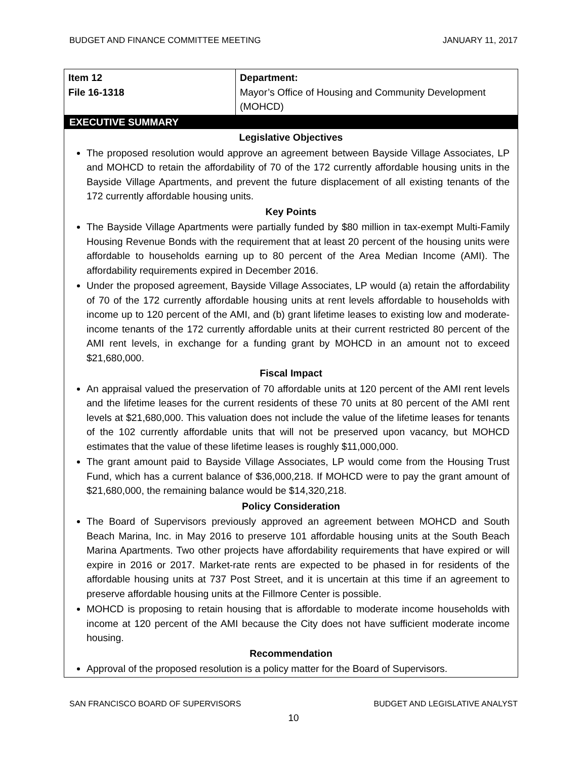BUDGET AND FINANCE COMMITTEE MEETING JANUARY 11, 2017
| Item 12 File 16-1318 | Department: Mayor’s Office of Housing and Community Development (MOHCD) |
EXECUTIVE SUMMARY
Legislative Objectives
The proposed resolution would approve an agreement between Bayside Village Associates, LP and MOHCD to retain the affordability of 70 of the 172 currently affordable housing units in the Bayside Village Apartments, and prevent the future displacement of all existing tenants of the 172 currently affordable housing units.
Key Points
The Bayside Village Apartments were partially funded by $80 million in tax-exempt Multi-Family Housing Revenue Bonds with the requirement that at least 20 percent of the housing units were affordable to households earning up to 80 percent of the Area Median Income (AMI). The affordability requirements expired in December 2016.
Under the proposed agreement, Bayside Village Associates, LP would (a) retain the affordability of 70 of the 172 currently affordable housing units at rent levels affordable to households with income up to 120 percent of the AMI, and (b) grant lifetime leases to existing low and moderate-income tenants of the 172 currently affordable units at their current restricted 80 percent of the AMI rent levels, in exchange for a funding grant by MOHCD in an amount not to exceed $21,680,000.
Fiscal Impact
An appraisal valued the preservation of 70 affordable units at 120 percent of the AMI rent levels and the lifetime leases for the current residents of these 70 units at 80 percent of the AMI rent levels at $21,680,000. This valuation does not include the value of the lifetime leases for tenants of the 102 currently affordable units that will not be preserved upon vacancy, but MOHCD estimates that the value of these lifetime leases is roughly $11,000,000.
The grant amount paid to Bayside Village Associates, LP would come from the Housing Trust Fund, which has a current balance of $36,000,218. If MOHCD were to pay the grant amount of $21,680,000, the remaining balance would be $14,320,218.
Policy Consideration
The Board of Supervisors previously approved an agreement between MOHCD and South Beach Marina, Inc. in May 2016 to preserve 101 affordable housing units at the South Beach Marina Apartments. Two other projects have affordability requirements that have expired or will expire in 2016 or 2017. Market-rate rents are expected to be phased in for residents of the affordable housing units at 737 Post Street, and it is uncertain at this time if an agreement to preserve affordable housing units at the Fillmore Center is possible.
MOHCD is proposing to retain housing that is affordable to moderate income households with income at 120 percent of the AMI because the City does not have sufficient moderate income housing.
Recommendation
Approval of the proposed resolution is a policy matter for the Board of Supervisors.
SAN FRANCISCO BOARD OF SUPERVISORS BUDGET AND LEGISLATIVE ANALYST
10